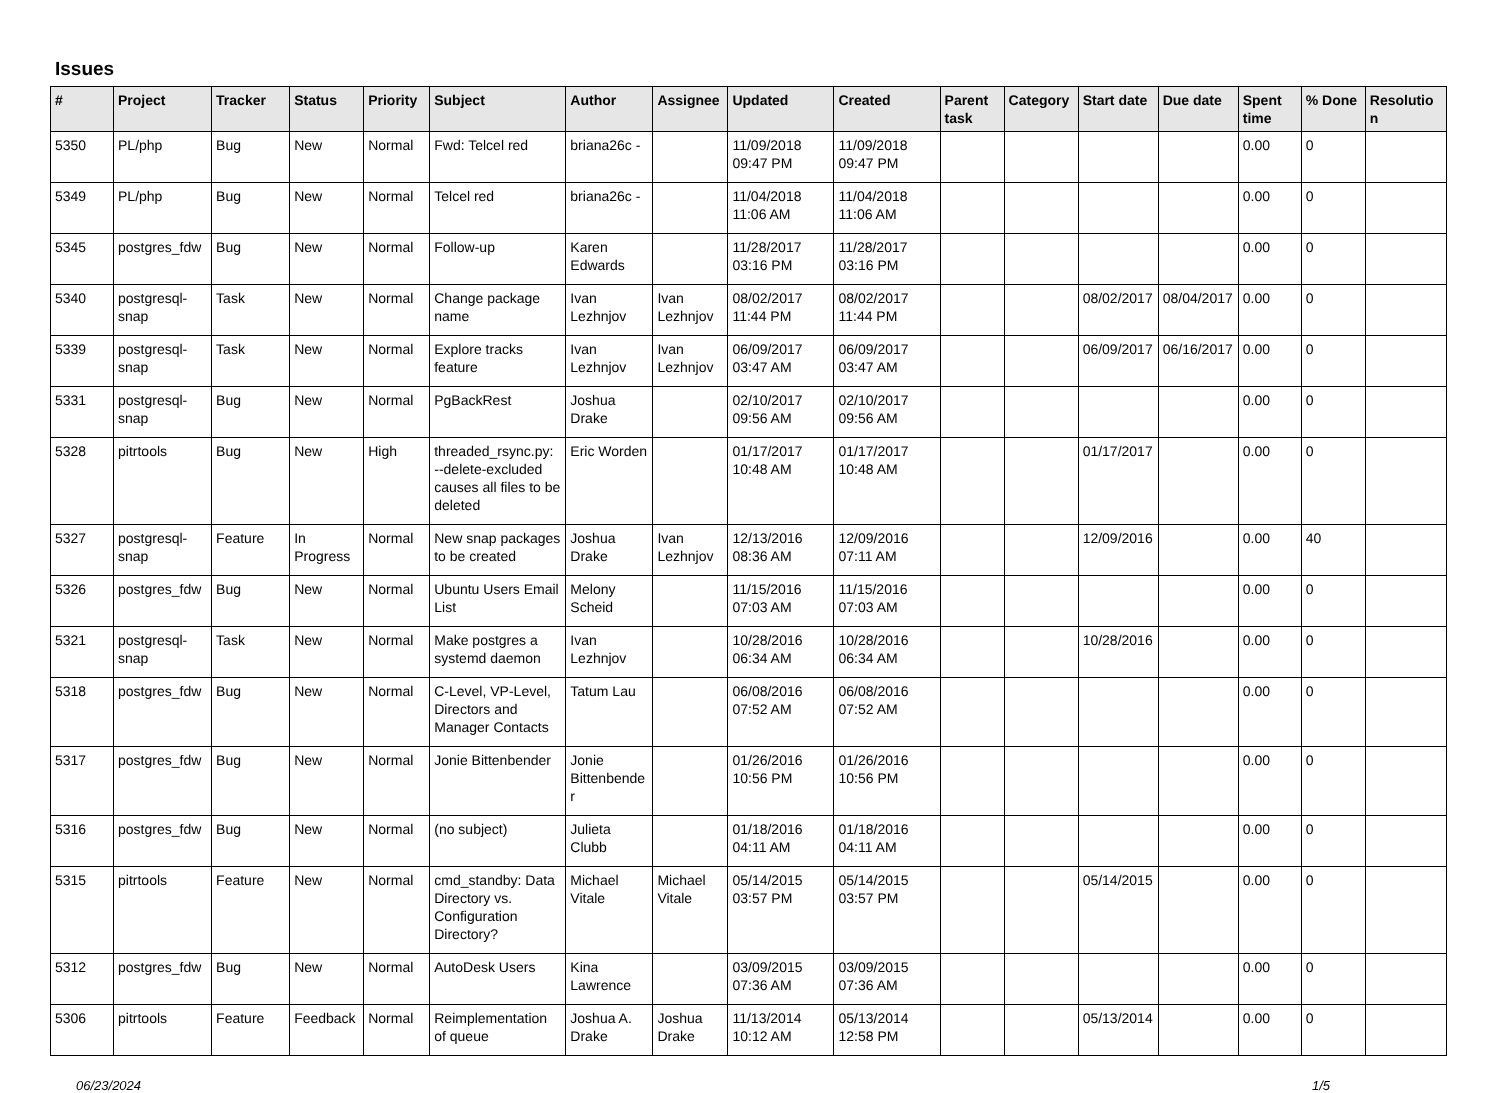Issues
| # | Project | Tracker | Status | Priority | Subject | Author | Assignee | Updated | Created | Parent task | Category | Start date | Due date | Spent time | % Done | Resolution |
| --- | --- | --- | --- | --- | --- | --- | --- | --- | --- | --- | --- | --- | --- | --- | --- | --- |
| 5350 | PL/php | Bug | New | Normal | Fwd: Telcel red | briana26c - | | 11/09/2018 09:47 PM | 11/09/2018 09:47 PM | | | | | 0.00 | 0 | |
| 5349 | PL/php | Bug | New | Normal | Telcel red | briana26c - | | 11/04/2018 11:06 AM | 11/04/2018 11:06 AM | | | | | 0.00 | 0 | |
| 5345 | postgres_fdw | Bug | New | Normal | Follow-up | Karen Edwards | | 11/28/2017 03:16 PM | 11/28/2017 03:16 PM | | | | | 0.00 | 0 | |
| 5340 | postgresql-snap | Task | New | Normal | Change package name | Ivan Lezhnjov | Ivan Lezhnjov | 08/02/2017 11:44 PM | 08/02/2017 11:44 PM | | | 08/02/2017 | 08/04/2017 | 0.00 | 0 | |
| 5339 | postgresql-snap | Task | New | Normal | Explore tracks feature | Ivan Lezhnjov | Ivan Lezhnjov | 06/09/2017 03:47 AM | 06/09/2017 03:47 AM | | | 06/09/2017 | 06/16/2017 | 0.00 | 0 | |
| 5331 | postgresql-snap | Bug | New | Normal | PgBackRest | Joshua Drake | | 02/10/2017 09:56 AM | 02/10/2017 09:56 AM | | | | | 0.00 | 0 | |
| 5328 | pitrtools | Bug | New | High | threaded_rsync.py: --delete-excluded causes all files to be deleted | Eric Worden | | 01/17/2017 10:48 AM | 01/17/2017 10:48 AM | | | 01/17/2017 | | 0.00 | 0 | |
| 5327 | postgresql-snap | Feature | In Progress | Normal | New snap packages to be created | Joshua Drake | Ivan Lezhnjov | 12/13/2016 08:36 AM | 12/09/2016 07:11 AM | | | 12/09/2016 | | 0.00 | 40 | |
| 5326 | postgres_fdw | Bug | New | Normal | Ubuntu Users Email List | Melony Scheid | | 11/15/2016 07:03 AM | 11/15/2016 07:03 AM | | | | | 0.00 | 0 | |
| 5321 | postgresql-snap | Task | New | Normal | Make postgres a systemd daemon | Ivan Lezhnjov | | 10/28/2016 06:34 AM | 10/28/2016 06:34 AM | | | 10/28/2016 | | 0.00 | 0 | |
| 5318 | postgres_fdw | Bug | New | Normal | C-Level, VP-Level, Directors and Manager Contacts | Tatum Lau | | 06/08/2016 07:52 AM | 06/08/2016 07:52 AM | | | | | 0.00 | 0 | |
| 5317 | postgres_fdw | Bug | New | Normal | Jonie Bittenbender | Jonie Bittenbender | | 01/26/2016 10:56 PM | 01/26/2016 10:56 PM | | | | | 0.00 | 0 | |
| 5316 | postgres_fdw | Bug | New | Normal | (no subject) | Julieta Clubb | | 01/18/2016 04:11 AM | 01/18/2016 04:11 AM | | | | | 0.00 | 0 | |
| 5315 | pitrtools | Feature | New | Normal | cmd_standby: Data Directory vs. Configuration Directory? | Michael Vitale | Michael Vitale | 05/14/2015 03:57 PM | 05/14/2015 03:57 PM | | | 05/14/2015 | | 0.00 | 0 | |
| 5312 | postgres_fdw | Bug | New | Normal | AutoDesk Users | Kina Lawrence | | 03/09/2015 07:36 AM | 03/09/2015 07:36 AM | | | | | 0.00 | 0 | |
| 5306 | pitrtools | Feature | Feedback | Normal | Reimplementation of queue | Joshua A. Drake | Joshua Drake | 11/13/2014 10:12 AM | 05/13/2014 12:58 PM | | | 05/13/2014 | | 0.00 | 0 | |
06/23/2024 1/5